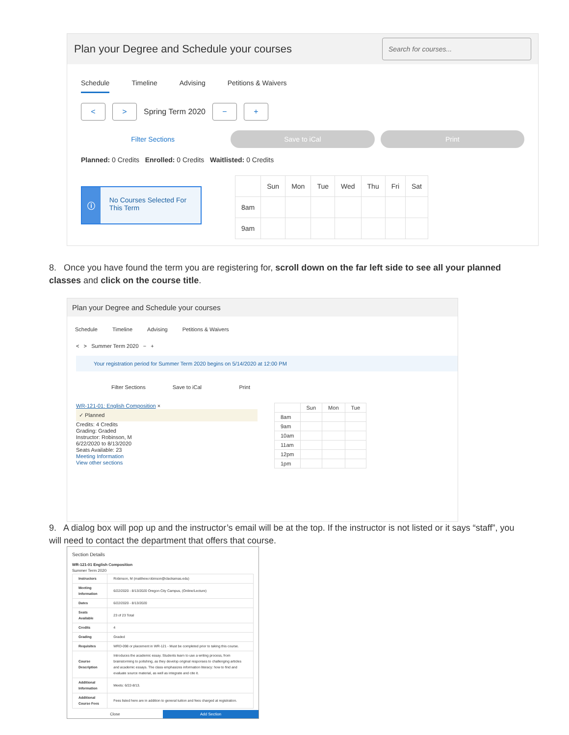Plan your Degree and Schedule your courses
Search for courses...
Schedule Timeline Advising Petitions & Waivers
< >
Spring Term 2020
− +
Filter Sections Save to iCal Print
Planned: 0 Credits Enrolled: 0 Credits Waitlisted: 0 Credits
ⓘ No Courses Selected For This Term
| | Sun | Mon | Tue | Wed | Thu | Fri | Sat |
| --- | --- | --- | --- | --- | --- | --- | --- |
| 8am | | | | | | | |
| 9am | | | | | | | |
8. Once you have found the term you are registering for, scroll down on the far left side to see all your planned classes and click on the course title.
Plan your Degree and Schedule your courses
Schedule Timeline Advising Petitions & Waivers
< > Summer Term 2020 − +
Your registration period for Summer Term 2020 begins on 5/14/2020 at 12:00 PM
Filter Sections Save to iCal Print
WR-121-01: English Composition ×
✓ Planned
Credits: 4 Credits
Grading: Graded
Instructor: Robinson, M
6/22/2020 to 8/13/2020
Seats Available: 23
Meeting Information
View other sections
| | Sun | Mon | Tue |
| --- | --- | --- | --- |
| 8am | | | |
| 9am | | | |
| 10am | | | |
| 11am | | | |
| 12pm | | | |
| 1pm | | | |
9. A dialog box will pop up and the instructor’s email will be at the top. If the instructor is not listed or it says “staff”, you will need to contact the department that offers that course.
Section Details
WR-121-01 English Composition
Summer Term 2020
| Instructors | Robinson, M (matthew.robinson@clackamas.edu) |
| Meeting Information | 6/22/2020 - 8/13/2020 Oregon City Campus, (Online/Lecture) |
| Dates | 6/22/2020 - 8/13/2020 |
| Seats Available | 23 of 23 Total |
| Credits | 4 |
| Grading | Graded |
| Requisites | WRD-098 or placement in WR-121 - Must be completed prior to taking this course. |
| Course Description | Introduces the academic essay. Students learn to use a writing process, from brainstorming to polishing, as they develop original responses to challenging articles and academic essays. The class emphasizes information literacy: how to find and evaluate source material, as well as integrate and cite it. |
| Additional Information | Meets: 6/22-8/13. |
| Additional Course Fees | Fees listed here are in addition to general tuition and fees charged at registration. |
Close Add Section